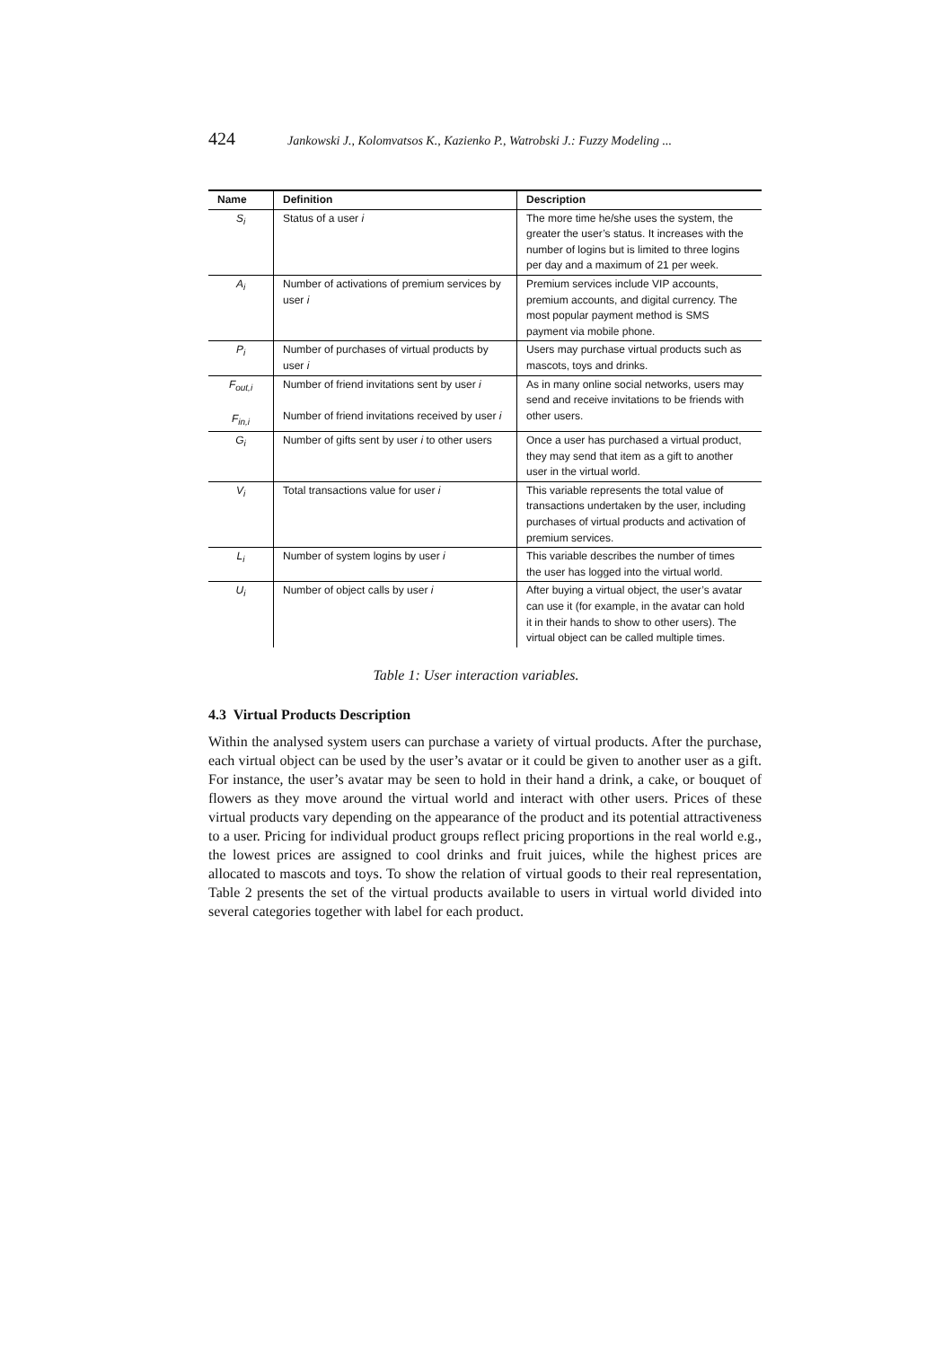424 Jankowski J., Kolomvatsos K., Kazienko P., Watrobski J.: Fuzzy Modeling ...
| Name | Definition | Description |
| --- | --- | --- |
| S<sub>i</sub> | Status of a user i | The more time he/she uses the system, the greater the user’s status. It increases with the number of logins but is limited to three logins per day and a maximum of 21 per week. |
| A<sub>i</sub> | Number of activations of premium services by user i | Premium services include VIP accounts, premium accounts, and digital currency. The most popular payment method is SMS payment via mobile phone. |
| P<sub>i</sub> | Number of purchases of virtual products by user i | Users may purchase virtual products such as mascots, toys and drinks. |
| F<sub>out,i</sub> F<sub>in,i</sub> | Number of friend invitations sent by user i Number of friend invitations received by user i | As in many online social networks, users may send and receive invitations to be friends with other users. |
| G<sub>i</sub> | Number of gifts sent by user i to other users | Once a user has purchased a virtual product, they may send that item as a gift to another user in the virtual world. |
| V<sub>i</sub> | Total transactions value for user i | This variable represents the total value of transactions undertaken by the user, including purchases of virtual products and activation of premium services. |
| L<sub>i</sub> | Number of system logins by user i | This variable describes the number of times the user has logged into the virtual world. |
| U<sub>i</sub> | Number of object calls by user i | After buying a virtual object, the user’s avatar can use it (for example, in the avatar can hold it in their hands to show to other users). The virtual object can be called multiple times. |
Table 1: User interaction variables.
4.3 Virtual Products Description
Within the analysed system users can purchase a variety of virtual products. After the purchase, each virtual object can be used by the user’s avatar or it could be given to another user as a gift. For instance, the user’s avatar may be seen to hold in their hand a drink, a cake, or bouquet of flowers as they move around the virtual world and interact with other users. Prices of these virtual products vary depending on the appearance of the product and its potential attractiveness to a user. Pricing for individual product groups reflect pricing proportions in the real world e.g., the lowest prices are assigned to cool drinks and fruit juices, while the highest prices are allocated to mascots and toys. To show the relation of virtual goods to their real representation, Table 2 presents the set of the virtual products available to users in virtual world divided into several categories together with label for each product.